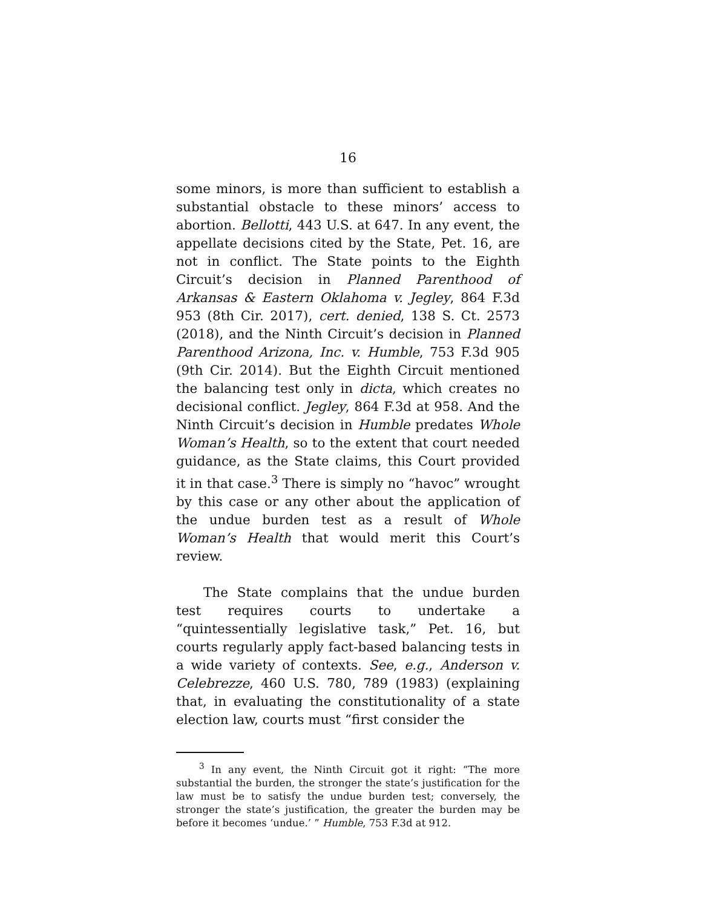16
some minors, is more than sufficient to establish a substantial obstacle to these minors’ access to abortion. Bellotti, 443 U.S. at 647. In any event, the appellate decisions cited by the State, Pet. 16, are not in conflict. The State points to the Eighth Circuit’s decision in Planned Parenthood of Arkansas & Eastern Oklahoma v. Jegley, 864 F.3d 953 (8th Cir. 2017), cert. denied, 138 S. Ct. 2573 (2018), and the Ninth Circuit’s decision in Planned Parenthood Arizona, Inc. v. Humble, 753 F.3d 905 (9th Cir. 2014). But the Eighth Circuit mentioned the balancing test only in dicta, which creates no decisional conflict. Jegley, 864 F.3d at 958. And the Ninth Circuit’s decision in Humble predates Whole Woman’s Health, so to the extent that court needed guidance, as the State claims, this Court provided it in that case.<sup>3</sup> There is simply no “havoc” wrought by this case or any other about the application of the undue burden test as a result of Whole Woman’s Health that would merit this Court’s review.
The State complains that the undue burden test requires courts to undertake a “quintessentially legislative task,” Pet. 16, but courts regularly apply fact-based balancing tests in a wide variety of contexts. See, e.g., Anderson v. Celebrezze, 460 U.S. 780, 789 (1983) (explaining that, in evaluating the constitutionality of a state election law, courts must “first consider the
<sup>3</sup> In any event, the Ninth Circuit got it right: “The more substantial the burden, the stronger the state’s justification for the law must be to satisfy the undue burden test; conversely, the stronger the state’s justification, the greater the burden may be before it becomes ‘undue.’ ” Humble, 753 F.3d at 912.